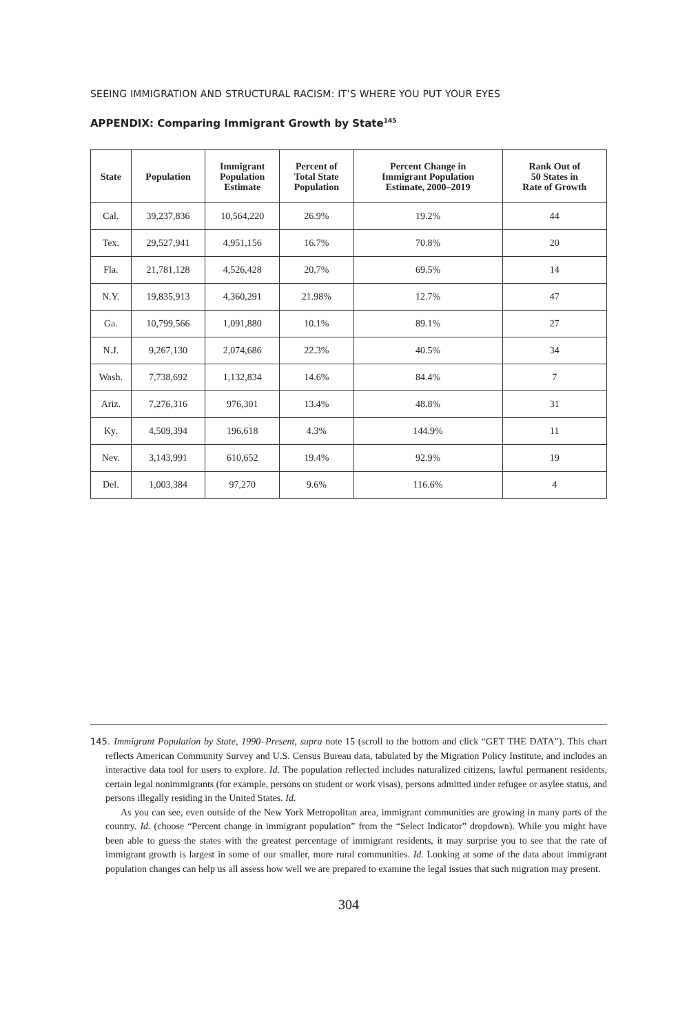SEEING IMMIGRATION AND STRUCTURAL RACISM: IT’S WHERE YOU PUT YOUR EYES
APPENDIX: Comparing Immigrant Growth by State<sup>145</sup>
| State | Population | Immigrant Population Estimate | Percent of Total State Population | Percent Change in Immigrant Population Estimate, 2000–2019 | Rank Out of 50 States in Rate of Growth |
| --- | --- | --- | --- | --- | --- |
| Cal. | 39,237,836 | 10,564,220 | 26.9% | 19.2% | 44 |
| Tex. | 29,527,941 | 4,951,156 | 16.7% | 70.8% | 20 |
| Fla. | 21,781,128 | 4,526,428 | 20.7% | 69.5% | 14 |
| N.Y. | 19,835,913 | 4,360,291 | 21.98% | 12.7% | 47 |
| Ga. | 10,799,566 | 1,091,880 | 10.1% | 89.1% | 27 |
| N.J. | 9,267,130 | 2,074,686 | 22.3% | 40.5% | 34 |
| Wash. | 7,738,692 | 1,132,834 | 14.6% | 84.4% | 7 |
| Ariz. | 7,276,316 | 976,301 | 13.4% | 48.8% | 31 |
| Ky. | 4,509,394 | 196,618 | 4.3% | 144.9% | 11 |
| Nev. | 3,143,991 | 610,652 | 19.4% | 92.9% | 19 |
| Del. | 1,003,384 | 97,270 | 9.6% | 116.6% | 4 |
145. Immigrant Population by State, 1990–Present, supra note 15 (scroll to the bottom and click “GET THE DATA”). This chart reflects American Community Survey and U.S. Census Bureau data, tabulated by the Migration Policy Institute, and includes an interactive data tool for users to explore. Id. The population reflected includes naturalized citizens, lawful permanent residents, certain legal nonimmigrants (for example, persons on student or work visas), persons admitted under refugee or asylee status, and persons illegally residing in the United States. Id.
As you can see, even outside of the New York Metropolitan area, immigrant communities are growing in many parts of the country. Id. (choose “Percent change in immigrant population” from the “Select Indicator” dropdown). While you might have been able to guess the states with the greatest percentage of immigrant residents, it may surprise you to see that the rate of immigrant growth is largest in some of our smaller, more rural communities. Id. Looking at some of the data about immigrant population changes can help us all assess how well we are prepared to examine the legal issues that such migration may present.
304